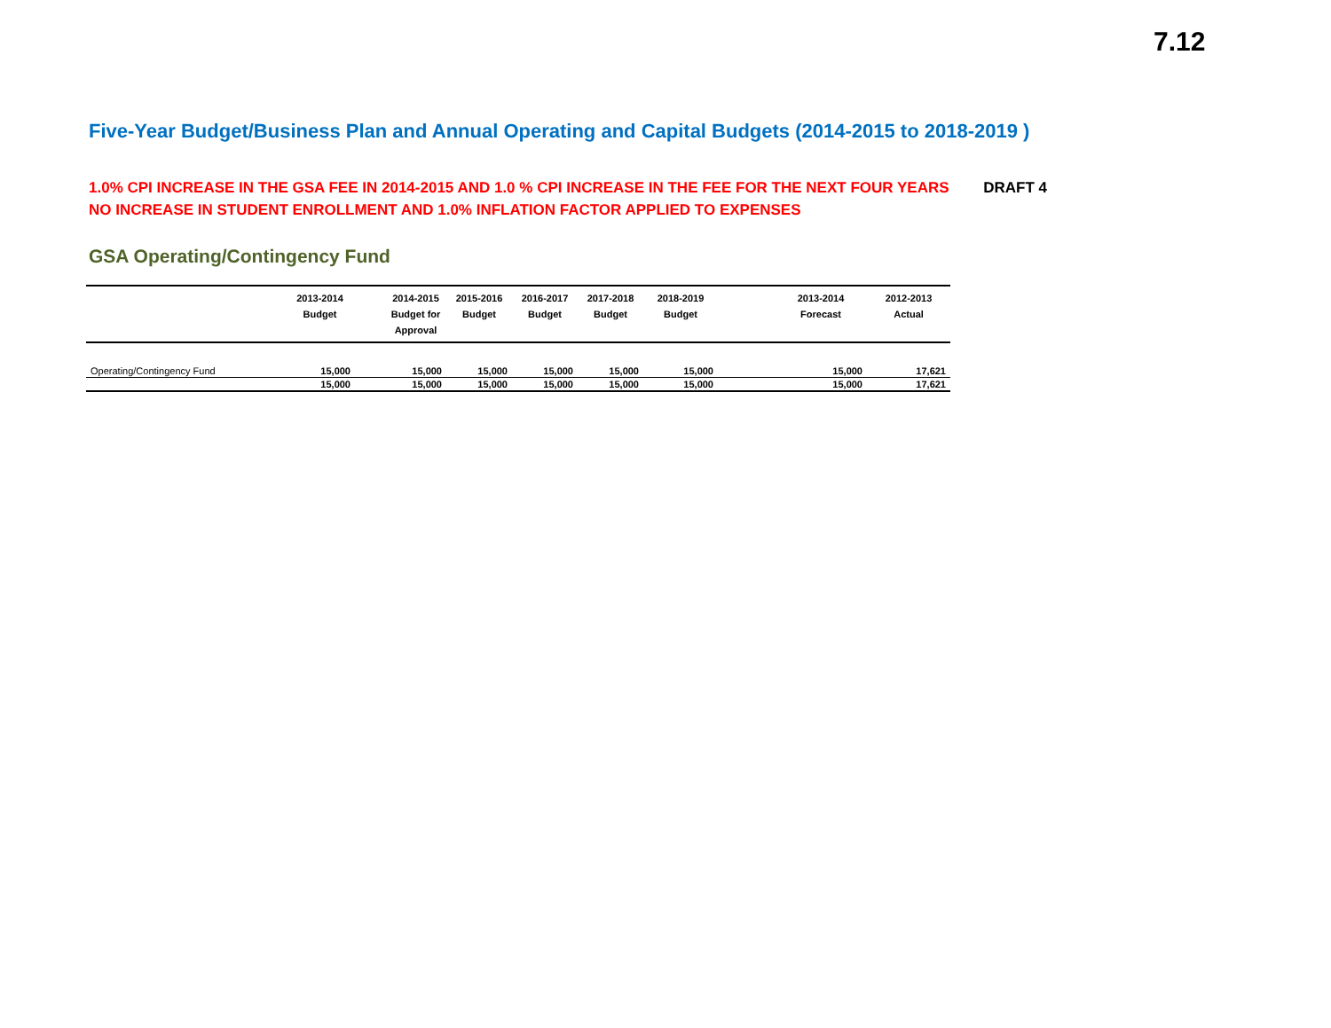7.12
Five-Year Budget/Business Plan and Annual Operating and Capital Budgets (2014-2015 to 2018-2019 )
DRAFT 4 1.0% CPI INCREASE IN THE GSA FEE IN 2014-2015 AND 1.0 % CPI INCREASE IN THE FEE FOR THE NEXT FOUR YEARS
NO INCREASE IN STUDENT ENROLLMENT AND 1.0% INFLATION FACTOR APPLIED TO EXPENSES
GSA Operating/Contingency Fund
| | 2013-2014 Budget | | 2014-2015 Budget for Approval | 2015-2016 Budget | 2016-2017 Budget | 2017-2018 Budget | 2018-2019 Budget | | 2013-2014 Forecast | 2012-2013 Actual |
| --- | --- | --- | --- | --- | --- | --- | --- | --- | --- | --- |
| Operating/Contingency Fund | 15,000 | | 15,000 | 15,000 | 15,000 | 15,000 | 15,000 | | 15,000 | 17,621 |
| | 15,000 | | 15,000 | 15,000 | 15,000 | 15,000 | 15,000 | | 15,000 | 17,621 |